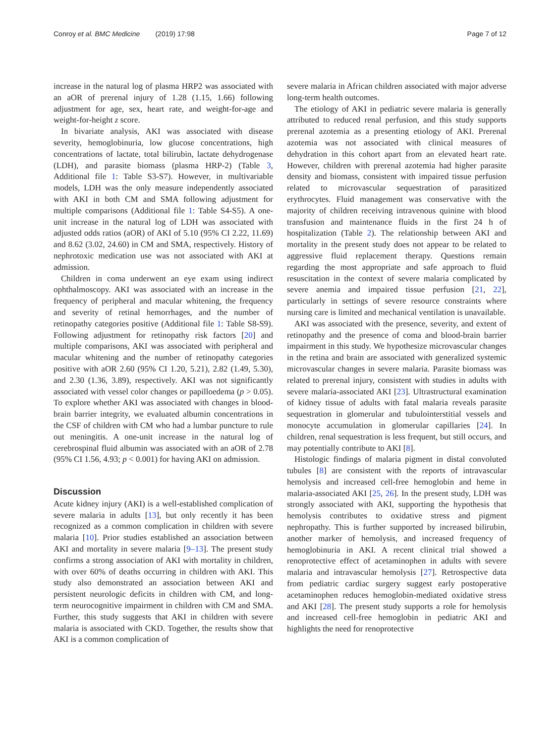Conroy et al. BMC Medicine (2019) 17:98 Page 7 of 12
increase in the natural log of plasma HRP2 was associated with an aOR of prerenal injury of 1.28 (1.15, 1.66) following adjustment for age, sex, heart rate, and weight-for-age and weight-for-height z score.
In bivariate analysis, AKI was associated with disease severity, hemoglobinuria, low glucose concentrations, high concentrations of lactate, total bilirubin, lactate dehydrogenase (LDH), and parasite biomass (plasma HRP-2) (Table 3, Additional file 1: Table S3-S7). However, in multivariable models, LDH was the only measure independently associated with AKI in both CM and SMA following adjustment for multiple comparisons (Additional file 1: Table S4-S5). A one-unit increase in the natural log of LDH was associated with adjusted odds ratios (aOR) of AKI of 5.10 (95% CI 2.22, 11.69) and 8.62 (3.02, 24.60) in CM and SMA, respectively. History of nephrotoxic medication use was not associated with AKI at admission.
Children in coma underwent an eye exam using indirect ophthalmoscopy. AKI was associated with an increase in the frequency of peripheral and macular whitening, the frequency and severity of retinal hemorrhages, and the number of retinopathy categories positive (Additional file 1: Table S8-S9). Following adjustment for retinopathy risk factors [20] and multiple comparisons, AKI was associated with peripheral and macular whitening and the number of retinopathy categories positive with aOR 2.60 (95% CI 1.20, 5.21), 2.82 (1.49, 5.30), and 2.30 (1.36, 3.89), respectively. AKI was not significantly associated with vessel color changes or papilloedema (p > 0.05). To explore whether AKI was associated with changes in blood-brain barrier integrity, we evaluated albumin concentrations in the CSF of children with CM who had a lumbar puncture to rule out meningitis. A one-unit increase in the natural log of cerebrospinal fluid albumin was associated with an aOR of 2.78 (95% CI 1.56, 4.93; p < 0.001) for having AKI on admission.
Discussion
Acute kidney injury (AKI) is a well-established complication of severe malaria in adults [13], but only recently it has been recognized as a common complication in children with severe malaria [10]. Prior studies established an association between AKI and mortality in severe malaria [9–13]. The present study confirms a strong association of AKI with mortality in children, with over 60% of deaths occurring in children with AKI. This study also demonstrated an association between AKI and persistent neurologic deficits in children with CM, and long-term neurocognitive impairment in children with CM and SMA. Further, this study suggests that AKI in children with severe malaria is associated with CKD. Together, the results show that AKI is a common complication of
severe malaria in African children associated with major adverse long-term health outcomes.
The etiology of AKI in pediatric severe malaria is generally attributed to reduced renal perfusion, and this study supports prerenal azotemia as a presenting etiology of AKI. Prerenal azotemia was not associated with clinical measures of dehydration in this cohort apart from an elevated heart rate. However, children with prerenal azotemia had higher parasite density and biomass, consistent with impaired tissue perfusion related to microvascular sequestration of parasitized erythrocytes. Fluid management was conservative with the majority of children receiving intravenous quinine with blood transfusion and maintenance fluids in the first 24 h of hospitalization (Table 2). The relationship between AKI and mortality in the present study does not appear to be related to aggressive fluid replacement therapy. Questions remain regarding the most appropriate and safe approach to fluid resuscitation in the context of severe malaria complicated by severe anemia and impaired tissue perfusion [21, 22], particularly in settings of severe resource constraints where nursing care is limited and mechanical ventilation is unavailable.
AKI was associated with the presence, severity, and extent of retinopathy and the presence of coma and blood-brain barrier impairment in this study. We hypothesize microvascular changes in the retina and brain are associated with generalized systemic microvascular changes in severe malaria. Parasite biomass was related to prerenal injury, consistent with studies in adults with severe malaria-associated AKI [23]. Ultrastructural examination of kidney tissue of adults with fatal malaria reveals parasite sequestration in glomerular and tubulointerstitial vessels and monocyte accumulation in glomerular capillaries [24]. In children, renal sequestration is less frequent, but still occurs, and may potentially contribute to AKI [8].
Histologic findings of malaria pigment in distal convoluted tubules [8] are consistent with the reports of intravascular hemolysis and increased cell-free hemoglobin and heme in malaria-associated AKI [25, 26]. In the present study, LDH was strongly associated with AKI, supporting the hypothesis that hemolysis contributes to oxidative stress and pigment nephropathy. This is further supported by increased bilirubin, another marker of hemolysis, and increased frequency of hemoglobinuria in AKI. A recent clinical trial showed a renoprotective effect of acetaminophen in adults with severe malaria and intravascular hemolysis [27]. Retrospective data from pediatric cardiac surgery suggest early postoperative acetaminophen reduces hemoglobin-mediated oxidative stress and AKI [28]. The present study supports a role for hemolysis and increased cell-free hemoglobin in pediatric AKI and highlights the need for renoprotective